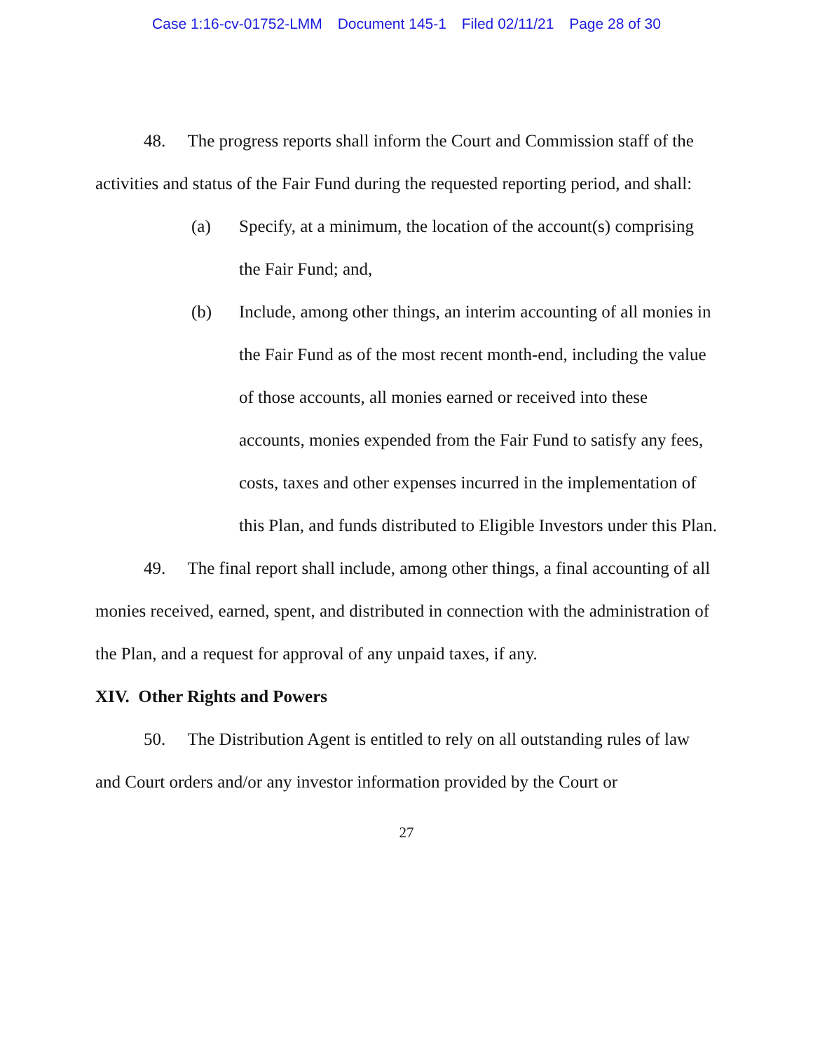Case 1:16-cv-01752-LMM Document 145-1 Filed 02/11/21 Page 28 of 30
48. The progress reports shall inform the Court and Commission staff of the activities and status of the Fair Fund during the requested reporting period, and shall:
(a) Specify, at a minimum, the location of the account(s) comprising the Fair Fund; and,
(b) Include, among other things, an interim accounting of all monies in the Fair Fund as of the most recent month-end, including the value of those accounts, all monies earned or received into these accounts, monies expended from the Fair Fund to satisfy any fees, costs, taxes and other expenses incurred in the implementation of this Plan, and funds distributed to Eligible Investors under this Plan.
49. The final report shall include, among other things, a final accounting of all monies received, earned, spent, and distributed in connection with the administration of the Plan, and a request for approval of any unpaid taxes, if any.
XIV. Other Rights and Powers
50. The Distribution Agent is entitled to rely on all outstanding rules of law and Court orders and/or any investor information provided by the Court or
27